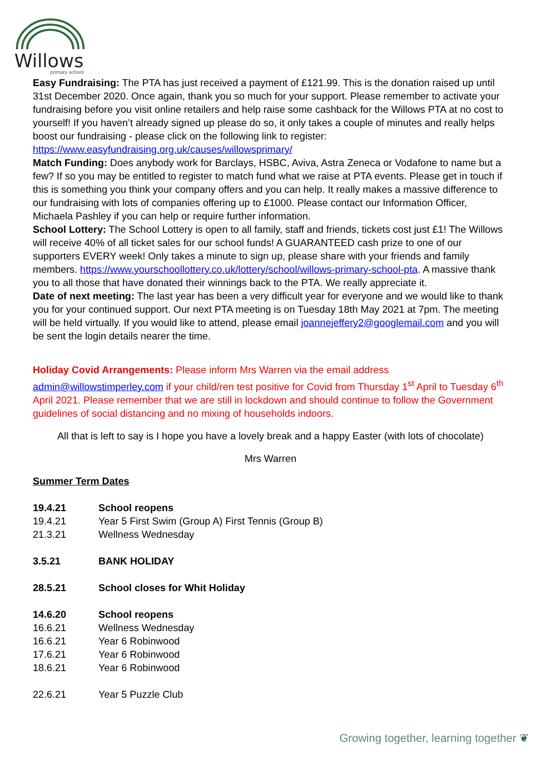Willows
primary school
Easy Fundraising: The PTA has just received a payment of £121.99. This is the donation raised up until 31st December 2020. Once again, thank you so much for your support. Please remember to activate your fundraising before you visit online retailers and help raise some cashback for the Willows PTA at no cost to yourself! If you haven’t already signed up please do so, it only takes a couple of minutes and really helps boost our fundraising - please click on the following link to register: https://www.easyfundraising.org.uk/causes/willowsprimary/
Match Funding: Does anybody work for Barclays, HSBC, Aviva, Astra Zeneca or Vodafone to name but a few? If so you may be entitled to register to match fund what we raise at PTA events. Please get in touch if this is something you think your company offers and you can help. It really makes a massive difference to our fundraising with lots of companies offering up to £1000. Please contact our Information Officer, Michaela Pashley if you can help or require further information.
School Lottery: The School Lottery is open to all family, staff and friends, tickets cost just £1! The Willows will receive 40% of all ticket sales for our school funds! A GUARANTEED cash prize to one of our supporters EVERY week! Only takes a minute to sign up, please share with your friends and family members. https://www.yourschoollottery.co.uk/lottery/school/willows-primary-school-pta. A massive thank you to all those that have donated their winnings back to the PTA. We really appreciate it.
Date of next meeting: The last year has been a very difficult year for everyone and we would like to thank you for your continued support. Our next PTA meeting is on Tuesday 18th May 2021 at 7pm. The meeting will be held virtually. If you would like to attend, please email joannejeffery2@googlemail.com and you will be sent the login details nearer the time.
Holiday Covid Arrangements: Please inform Mrs Warren via the email address admin@willowstimperley.com if your child/ren test positive for Covid from Thursday 1<sup>st</sup> April to Tuesday 6<sup>th</sup> April 2021. Please remember that we are still in lockdown and should continue to follow the Government guidelines of social distancing and no mixing of households indoors.
All that is left to say is I hope you have a lovely break and a happy Easter (with lots of chocolate)
Mrs Warren
Summer Term Dates
| 19.4.21 | School reopens |
| 19.4.21 | Year 5 First Swim (Group A) First Tennis (Group B) |
| 21.3.21 | Wellness Wednesday |
| 3.5.21 | BANK HOLIDAY |
| 28.5.21 | School closes for Whit Holiday |
| 14.6.20 | School reopens |
| 16.6.21 | Wellness Wednesday |
| 16.6.21 | Year 6 Robinwood |
| 17.6.21 | Year 6 Robinwood |
| 18.6.21 | Year 6 Robinwood |
| 22.6.21 | Year 5 Puzzle Club |
Growing together, learning together ❦